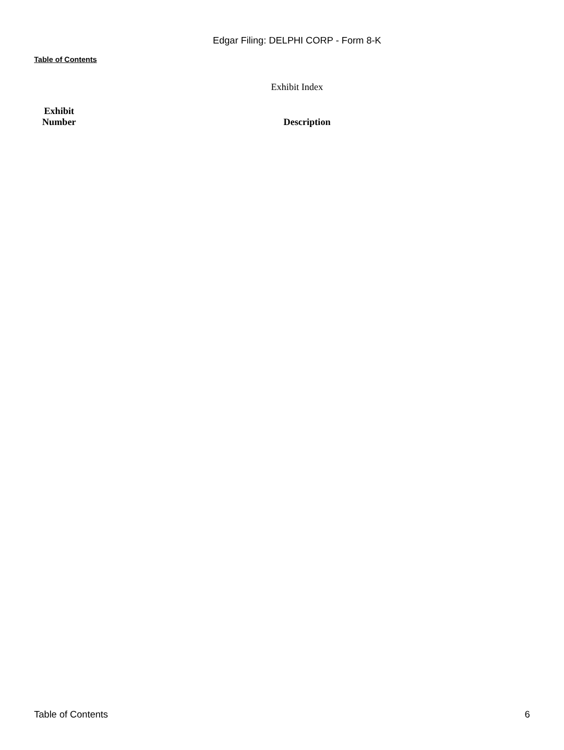Edgar Filing: DELPHI CORP - Form 8-K
Table of Contents
Exhibit Index
| Exhibit Number | Description |
| --- | --- |
Table of Contents 6